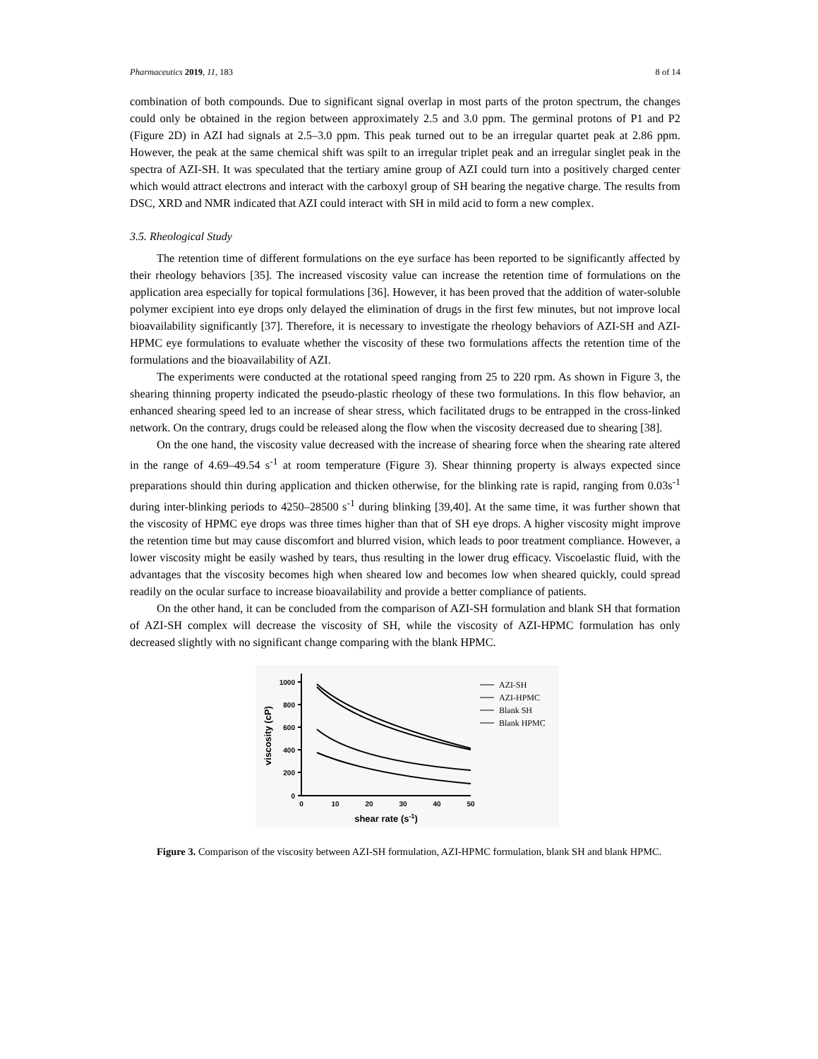Pharmaceutics 2019, 11, 183 8 of 14
combination of both compounds. Due to significant signal overlap in most parts of the proton spectrum, the changes could only be obtained in the region between approximately 2.5 and 3.0 ppm. The germinal protons of P1 and P2 (Figure 2D) in AZI had signals at 2.5–3.0 ppm. This peak turned out to be an irregular quartet peak at 2.86 ppm. However, the peak at the same chemical shift was spilt to an irregular triplet peak and an irregular singlet peak in the spectra of AZI-SH. It was speculated that the tertiary amine group of AZI could turn into a positively charged center which would attract electrons and interact with the carboxyl group of SH bearing the negative charge. The results from DSC, XRD and NMR indicated that AZI could interact with SH in mild acid to form a new complex.
3.5. Rheological Study
The retention time of different formulations on the eye surface has been reported to be significantly affected by their rheology behaviors [35]. The increased viscosity value can increase the retention time of formulations on the application area especially for topical formulations [36]. However, it has been proved that the addition of water-soluble polymer excipient into eye drops only delayed the elimination of drugs in the first few minutes, but not improve local bioavailability significantly [37]. Therefore, it is necessary to investigate the rheology behaviors of AZI-SH and AZI-HPMC eye formulations to evaluate whether the viscosity of these two formulations affects the retention time of the formulations and the bioavailability of AZI.
The experiments were conducted at the rotational speed ranging from 25 to 220 rpm. As shown in Figure 3, the shearing thinning property indicated the pseudo-plastic rheology of these two formulations. In this flow behavior, an enhanced shearing speed led to an increase of shear stress, which facilitated drugs to be entrapped in the cross-linked network. On the contrary, drugs could be released along the flow when the viscosity decreased due to shearing [38].
On the one hand, the viscosity value decreased with the increase of shearing force when the shearing rate altered in the range of 4.69–49.54 s<sup>-1</sup> at room temperature (Figure 3). Shear thinning property is always expected since preparations should thin during application and thicken otherwise, for the blinking rate is rapid, ranging from 0.03s<sup>-1</sup> during inter-blinking periods to 4250–28500 s<sup>-1</sup> during blinking [39,40]. At the same time, it was further shown that the viscosity of HPMC eye drops was three times higher than that of SH eye drops. A higher viscosity might improve the retention time but may cause discomfort and blurred vision, which leads to poor treatment compliance. However, a lower viscosity might be easily washed by tears, thus resulting in the lower drug efficacy. Viscoelastic fluid, with the advantages that the viscosity becomes high when sheared low and becomes low when sheared quickly, could spread readily on the ocular surface to increase bioavailability and provide a better compliance of patients.
On the other hand, it can be concluded from the comparison of AZI-SH formulation and blank SH that formation of AZI-SH complex will decrease the viscosity of SH, while the viscosity of AZI-HPMC formulation has only decreased slightly with no significant change comparing with the blank HPMC.
0
200
400
600
800
1000
0
10
20
30
40
50
shear rate (s-1)
viscosity (cP)
AZI-SH
AZI-HPMC
Blank SH
Blank HPMC
Figure 3. Comparison of the viscosity between AZI-SH formulation, AZI-HPMC formulation, blank SH and blank HPMC.